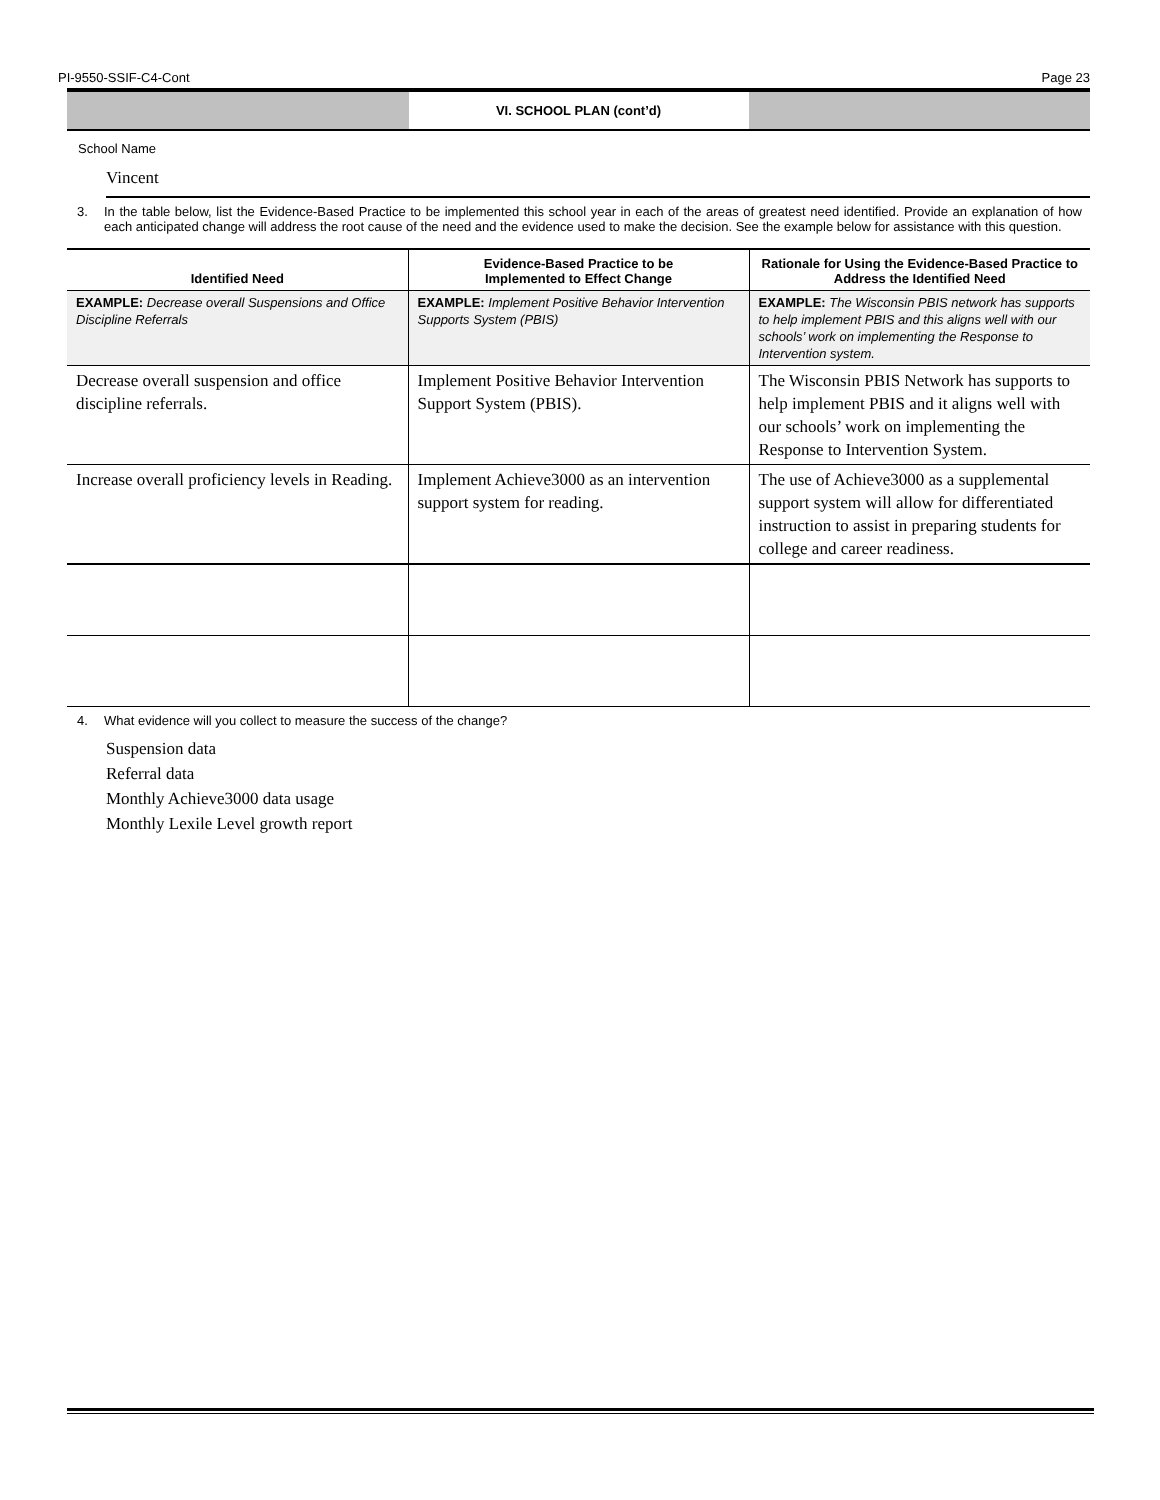PI-9550-SSIF-C4-Cont Page 23
VI. SCHOOL PLAN (cont’d)
School Name
Vincent
3. In the table below, list the Evidence-Based Practice to be implemented this school year in each of the areas of greatest need identified. Provide an explanation of how each anticipated change will address the root cause of the need and the evidence used to make the decision. See the example below for assistance with this question.
| Identified Need | Evidence-Based Practice to be Implemented to Effect Change | Rationale for Using the Evidence-Based Practice to Address the Identified Need |
| --- | --- | --- |
| EXAMPLE: Decrease overall Suspensions and Office Discipline Referrals | EXAMPLE: Implement Positive Behavior Intervention Supports System (PBIS) | EXAMPLE: The Wisconsin PBIS network has supports to help implement PBIS and this aligns well with our schools’ work on implementing the Response to Intervention system. |
| Decrease overall suspension and office discipline referrals. | Implement Positive Behavior Intervention Support System (PBIS). | The Wisconsin PBIS Network has supports to help implement PBIS and it aligns well with our schools’ work on implementing the Response to Intervention System. |
| Increase overall proficiency levels in Reading. | Implement Achieve3000 as an intervention support system for reading. | The use of Achieve3000 as a supplemental support system will allow for differentiated instruction to assist in preparing students for college and career readiness. |
4. What evidence will you collect to measure the success of the change?
Suspension data
Referral data
Monthly Achieve3000 data usage
Monthly Lexile Level growth report